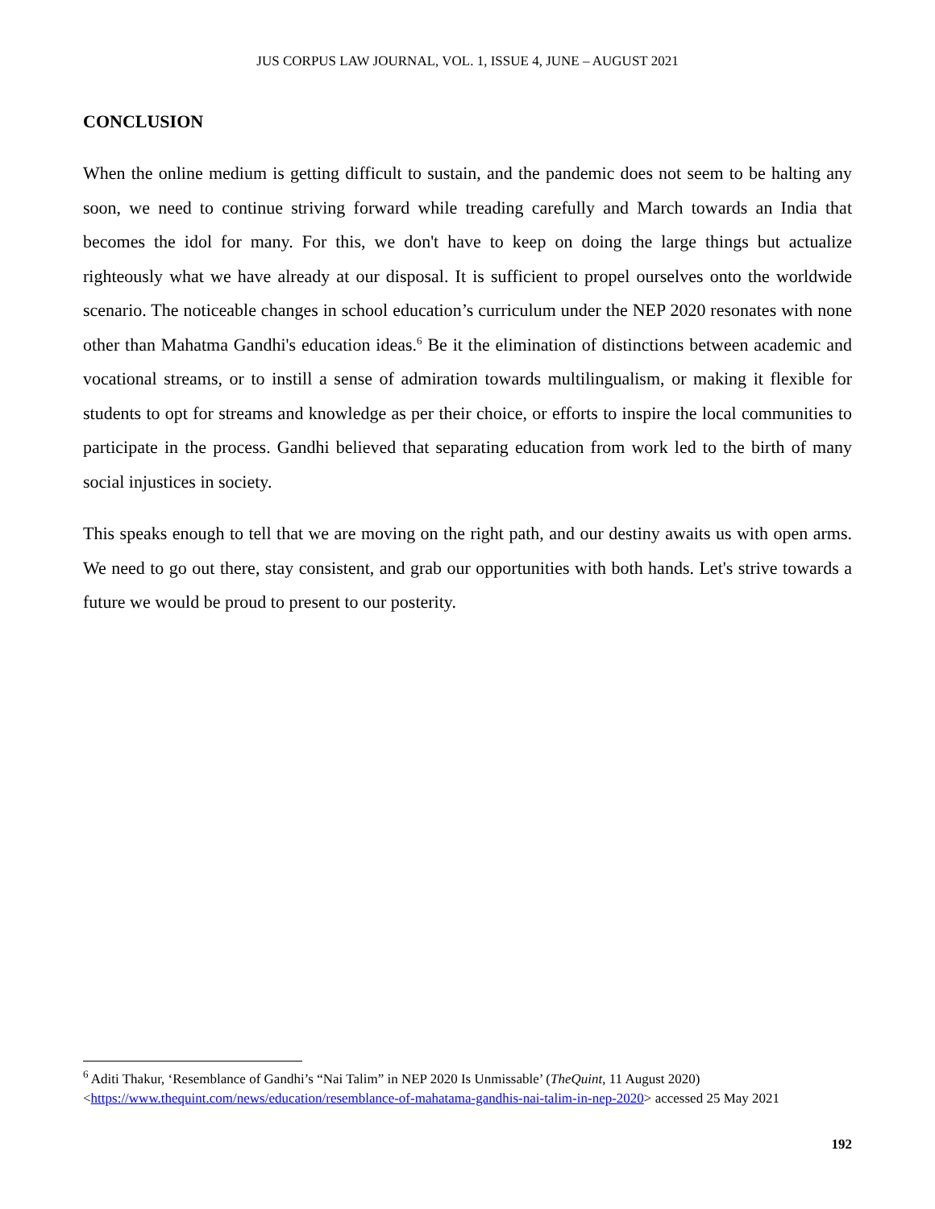JUS CORPUS LAW JOURNAL, VOL. 1, ISSUE 4, JUNE – AUGUST 2021
CONCLUSION
When the online medium is getting difficult to sustain, and the pandemic does not seem to be halting any soon, we need to continue striving forward while treading carefully and March towards an India that becomes the idol for many. For this, we don't have to keep on doing the large things but actualize righteously what we have already at our disposal. It is sufficient to propel ourselves onto the worldwide scenario. The noticeable changes in school education’s curriculum under the NEP 2020 resonates with none other than Mahatma Gandhi's education ideas.<sup>6</sup> Be it the elimination of distinctions between academic and vocational streams, or to instill a sense of admiration towards multilingualism, or making it flexible for students to opt for streams and knowledge as per their choice, or efforts to inspire the local communities to participate in the process. Gandhi believed that separating education from work led to the birth of many social injustices in society.
This speaks enough to tell that we are moving on the right path, and our destiny awaits us with open arms. We need to go out there, stay consistent, and grab our opportunities with both hands. Let's strive towards a future we would be proud to present to our posterity.
<sup>6</sup> Aditi Thakur, ‘Resemblance of Gandhi’s “Nai Talim” in NEP 2020 Is Unmissable’ (TheQuint, 11 August 2020) <https://www.thequint.com/news/education/resemblance-of-mahatama-gandhis-nai-talim-in-nep-2020> accessed 25 May 2021
192